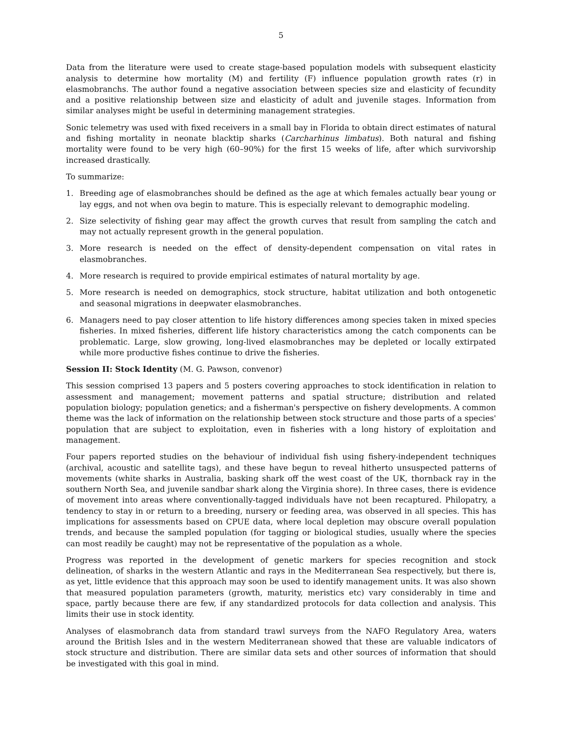5
Data from the literature were used to create stage-based population models with subsequent elasticity analysis to determine how mortality (M) and fertility (F) influence population growth rates (r) in elasmobranchs. The author found a negative association between species size and elasticity of fecundity and a positive relationship between size and elasticity of adult and juvenile stages. Information from similar analyses might be useful in determining management strategies.
Sonic telemetry was used with fixed receivers in a small bay in Florida to obtain direct estimates of natural and fishing mortality in neonate blacktip sharks (Carcharhinus limbatus). Both natural and fishing mortality were found to be very high (60–90%) for the first 15 weeks of life, after which survivorship increased drastically.
To summarize:
1. Breeding age of elasmobranches should be defined as the age at which females actually bear young or lay eggs, and not when ova begin to mature. This is especially relevant to demographic modeling.
2. Size selectivity of fishing gear may affect the growth curves that result from sampling the catch and may not actually represent growth in the general population.
3. More research is needed on the effect of density-dependent compensation on vital rates in elasmobranches.
4. More research is required to provide empirical estimates of natural mortality by age.
5. More research is needed on demographics, stock structure, habitat utilization and both ontogenetic and seasonal migrations in deepwater elasmobranches.
6. Managers need to pay closer attention to life history differences among species taken in mixed species fisheries. In mixed fisheries, different life history characteristics among the catch components can be problematic. Large, slow growing, long-lived elasmobranches may be depleted or locally extirpated while more productive fishes continue to drive the fisheries.
Session II: Stock Identity (M. G. Pawson, convenor)
This session comprised 13 papers and 5 posters covering approaches to stock identification in relation to assessment and management; movement patterns and spatial structure; distribution and related population biology; population genetics; and a fisherman's perspective on fishery developments. A common theme was the lack of information on the relationship between stock structure and those parts of a species' population that are subject to exploitation, even in fisheries with a long history of exploitation and management.
Four papers reported studies on the behaviour of individual fish using fishery-independent techniques (archival, acoustic and satellite tags), and these have begun to reveal hitherto unsuspected patterns of movements (white sharks in Australia, basking shark off the west coast of the UK, thornback ray in the southern North Sea, and juvenile sandbar shark along the Virginia shore). In three cases, there is evidence of movement into areas where conventionally-tagged individuals have not been recaptured. Philopatry, a tendency to stay in or return to a breeding, nursery or feeding area, was observed in all species. This has implications for assessments based on CPUE data, where local depletion may obscure overall population trends, and because the sampled population (for tagging or biological studies, usually where the species can most readily be caught) may not be representative of the population as a whole.
Progress was reported in the development of genetic markers for species recognition and stock delineation, of sharks in the western Atlantic and rays in the Mediterranean Sea respectively, but there is, as yet, little evidence that this approach may soon be used to identify management units. It was also shown that measured population parameters (growth, maturity, meristics etc) vary considerably in time and space, partly because there are few, if any standardized protocols for data collection and analysis. This limits their use in stock identity.
Analyses of elasmobranch data from standard trawl surveys from the NAFO Regulatory Area, waters around the British Isles and in the western Mediterranean showed that these are valuable indicators of stock structure and distribution. There are similar data sets and other sources of information that should be investigated with this goal in mind.